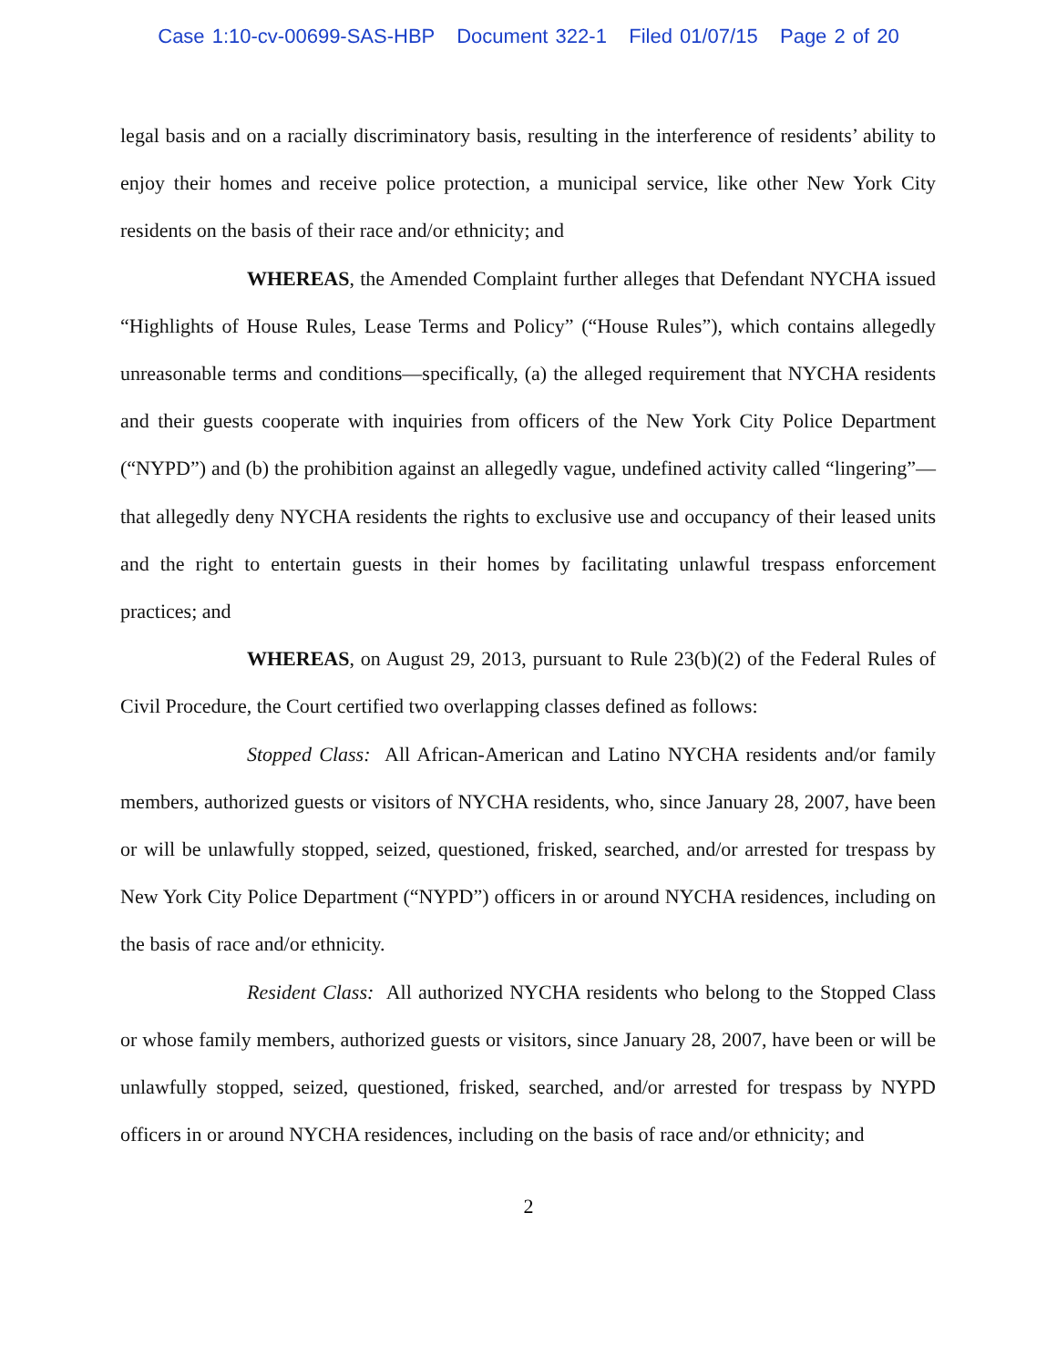Case 1:10-cv-00699-SAS-HBP Document 322-1 Filed 01/07/15 Page 2 of 20
legal basis and on a racially discriminatory basis, resulting in the interference of residents’ ability to enjoy their homes and receive police protection, a municipal service, like other New York City residents on the basis of their race and/or ethnicity; and
WHEREAS, the Amended Complaint further alleges that Defendant NYCHA issued “Highlights of House Rules, Lease Terms and Policy” (“House Rules”), which contains allegedly unreasonable terms and conditions—specifically, (a) the alleged requirement that NYCHA residents and their guests cooperate with inquiries from officers of the New York City Police Department (“NYPD”) and (b) the prohibition against an allegedly vague, undefined activity called “lingering”—that allegedly deny NYCHA residents the rights to exclusive use and occupancy of their leased units and the right to entertain guests in their homes by facilitating unlawful trespass enforcement practices; and
WHEREAS, on August 29, 2013, pursuant to Rule 23(b)(2) of the Federal Rules of Civil Procedure, the Court certified two overlapping classes defined as follows:
Stopped Class: All African-American and Latino NYCHA residents and/or family members, authorized guests or visitors of NYCHA residents, who, since January 28, 2007, have been or will be unlawfully stopped, seized, questioned, frisked, searched, and/or arrested for trespass by New York City Police Department (“NYPD”) officers in or around NYCHA residences, including on the basis of race and/or ethnicity.
Resident Class: All authorized NYCHA residents who belong to the Stopped Class or whose family members, authorized guests or visitors, since January 28, 2007, have been or will be unlawfully stopped, seized, questioned, frisked, searched, and/or arrested for trespass by NYPD officers in or around NYCHA residences, including on the basis of race and/or ethnicity; and
2